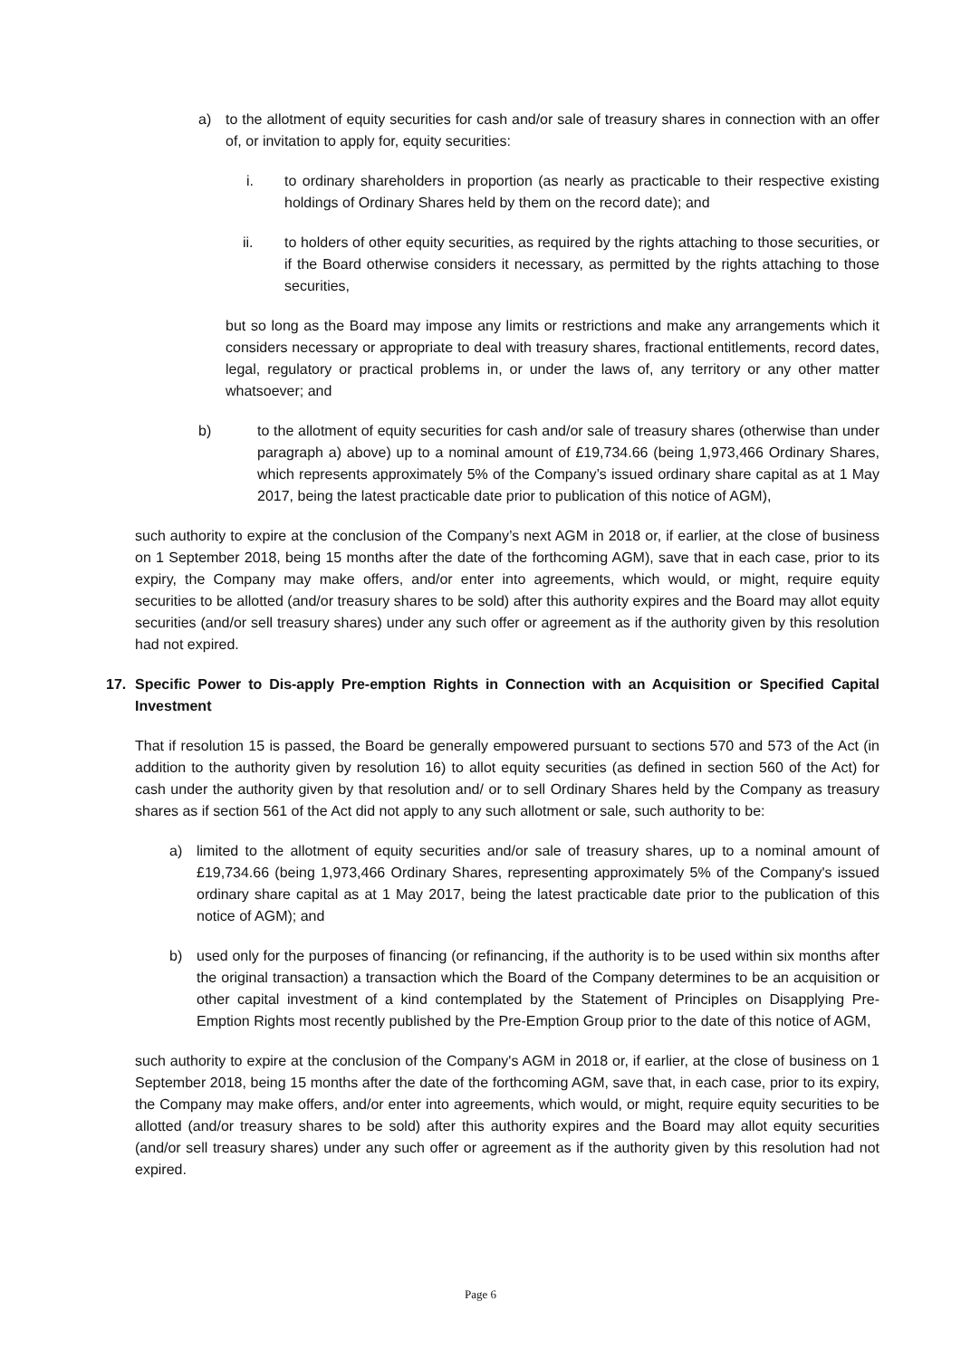a) to the allotment of equity securities for cash and/or sale of treasury shares in connection with an offer of, or invitation to apply for, equity securities:
i. to ordinary shareholders in proportion (as nearly as practicable to their respective existing holdings of Ordinary Shares held by them on the record date); and
ii. to holders of other equity securities, as required by the rights attaching to those securities, or if the Board otherwise considers it necessary, as permitted by the rights attaching to those securities,
but so long as the Board may impose any limits or restrictions and make any arrangements which it considers necessary or appropriate to deal with treasury shares, fractional entitlements, record dates, legal, regulatory or practical problems in, or under the laws of, any territory or any other matter whatsoever; and
b) to the allotment of equity securities for cash and/or sale of treasury shares (otherwise than under paragraph a) above) up to a nominal amount of £19,734.66 (being 1,973,466 Ordinary Shares, which represents approximately 5% of the Company’s issued ordinary share capital as at 1 May 2017, being the latest practicable date prior to publication of this notice of AGM),
such authority to expire at the conclusion of the Company’s next AGM in 2018 or, if earlier, at the close of business on 1 September 2018, being 15 months after the date of the forthcoming AGM), save that in each case, prior to its expiry, the Company may make offers, and/or enter into agreements, which would, or might, require equity securities to be allotted (and/or treasury shares to be sold) after this authority expires and the Board may allot equity securities (and/or sell treasury shares) under any such offer or agreement as if the authority given by this resolution had not expired.
17. Specific Power to Dis-apply Pre-emption Rights in Connection with an Acquisition or Specified Capital Investment
That if resolution 15 is passed, the Board be generally empowered pursuant to sections 570 and 573 of the Act (in addition to the authority given by resolution 16) to allot equity securities (as defined in section 560 of the Act) for cash under the authority given by that resolution and/ or to sell Ordinary Shares held by the Company as treasury shares as if section 561 of the Act did not apply to any such allotment or sale, such authority to be:
a) limited to the allotment of equity securities and/or sale of treasury shares, up to a nominal amount of £19,734.66 (being 1,973,466 Ordinary Shares, representing approximately 5% of the Company's issued ordinary share capital as at 1 May 2017, being the latest practicable date prior to the publication of this notice of AGM); and
b) used only for the purposes of financing (or refinancing, if the authority is to be used within six months after the original transaction) a transaction which the Board of the Company determines to be an acquisition or other capital investment of a kind contemplated by the Statement of Principles on Disapplying Pre-Emption Rights most recently published by the Pre-Emption Group prior to the date of this notice of AGM,
such authority to expire at the conclusion of the Company's AGM in 2018 or, if earlier, at the close of business on 1 September 2018, being 15 months after the date of the forthcoming AGM, save that, in each case, prior to its expiry, the Company may make offers, and/or enter into agreements, which would, or might, require equity securities to be allotted (and/or treasury shares to be sold) after this authority expires and the Board may allot equity securities (and/or sell treasury shares) under any such offer or agreement as if the authority given by this resolution had not expired.
Page 6